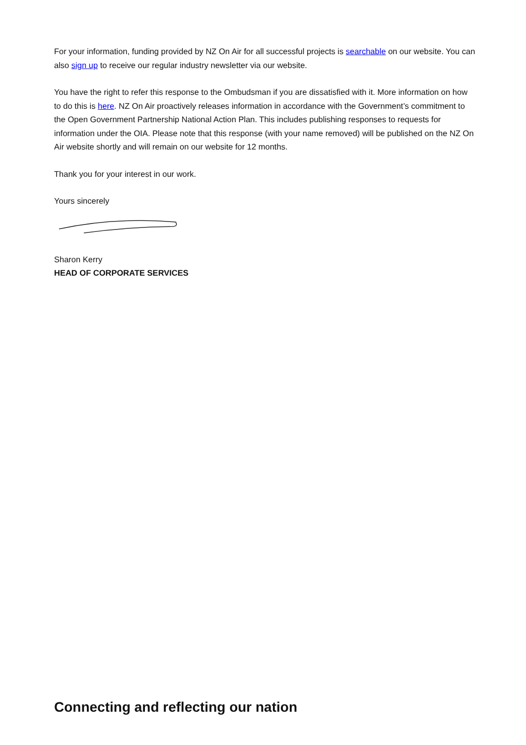For your information, funding provided by NZ On Air for all successful projects is searchable on our website. You can also sign up to receive our regular industry newsletter via our website.
You have the right to refer this response to the Ombudsman if you are dissatisfied with it. More information on how to do this is here. NZ On Air proactively releases information in accordance with the Government’s commitment to the Open Government Partnership National Action Plan. This includes publishing responses to requests for information under the OIA. Please note that this response (with your name removed) will be published on the NZ On Air website shortly and will remain on our website for 12 months.
Thank you for your interest in our work.
Yours sincerely
Sharon Kerry
HEAD OF CORPORATE SERVICES
Connecting and reflecting our nation